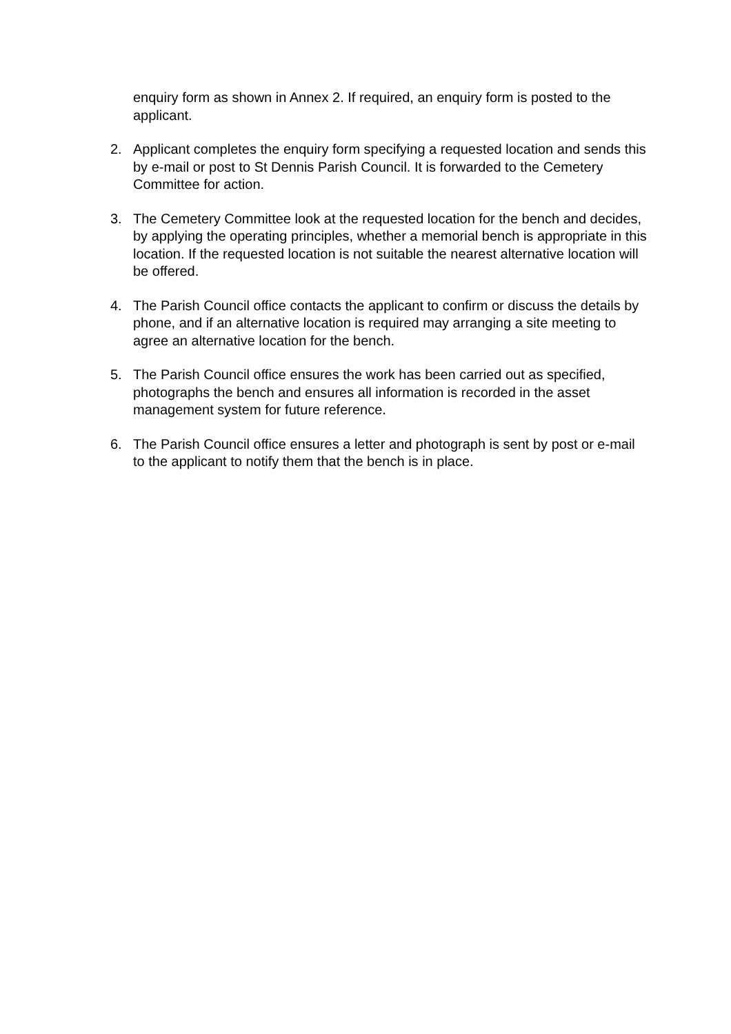enquiry form as shown in Annex 2. If required, an enquiry form is posted to the applicant.
2. Applicant completes the enquiry form specifying a requested location and sends this by e-mail or post to St Dennis Parish Council. It is forwarded to the Cemetery Committee for action.
3. The Cemetery Committee look at the requested location for the bench and decides, by applying the operating principles, whether a memorial bench is appropriate in this location. If the requested location is not suitable the nearest alternative location will be offered.
4. The Parish Council office contacts the applicant to confirm or discuss the details by phone, and if an alternative location is required may arranging a site meeting to agree an alternative location for the bench.
5. The Parish Council office ensures the work has been carried out as specified, photographs the bench and ensures all information is recorded in the asset management system for future reference.
6. The Parish Council office ensures a letter and photograph is sent by post or e-mail to the applicant to notify them that the bench is in place.